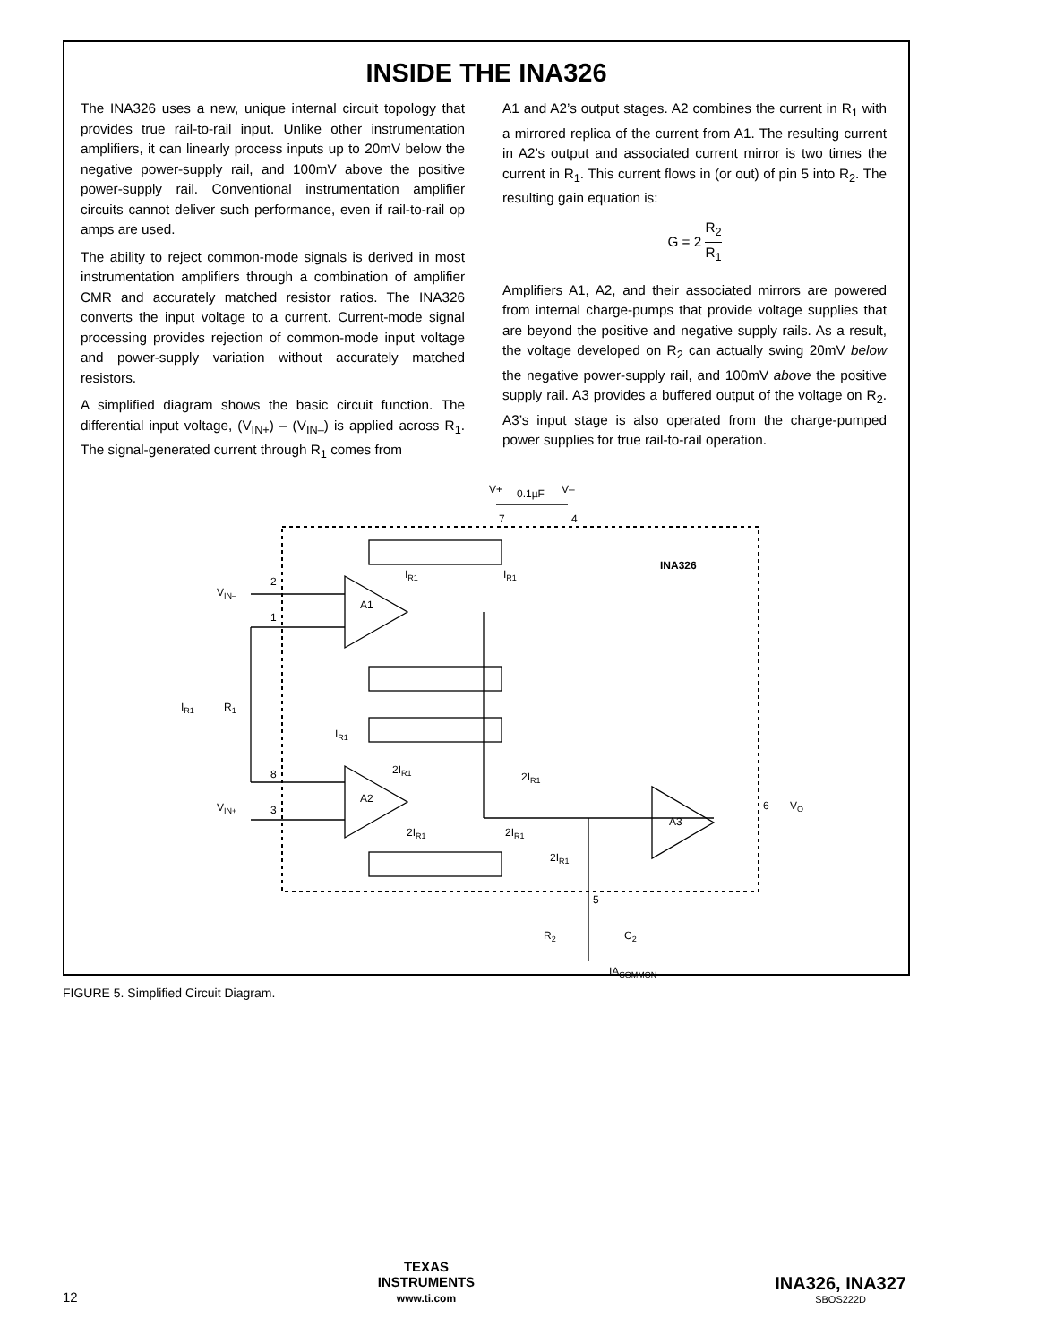INSIDE THE INA326
The INA326 uses a new, unique internal circuit topology that provides true rail-to-rail input. Unlike other instrumentation amplifiers, it can linearly process inputs up to 20mV below the negative power-supply rail, and 100mV above the positive power-supply rail. Conventional instrumentation amplifier circuits cannot deliver such performance, even if rail-to-rail op amps are used.
The ability to reject common-mode signals is derived in most instrumentation amplifiers through a combination of amplifier CMR and accurately matched resistor ratios. The INA326 converts the input voltage to a current. Current-mode signal processing provides rejection of common-mode input voltage and power-supply variation without accurately matched resistors.
A simplified diagram shows the basic circuit function. The differential input voltage, (V<sub>IN+</sub>) – (V<sub>IN–</sub>) is applied across R<sub>1</sub>. The signal-generated current through R<sub>1</sub> comes from
A1 and A2’s output stages. A2 combines the current in R<sub>1</sub> with a mirrored replica of the current from A1. The resulting current in A2’s output and associated current mirror is two times the current in R<sub>1</sub>. This current flows in (or out) of pin 5 into R<sub>2</sub>. The resulting gain equation is:
G = 2 R<sub>2</sub> R<sub>1</sub>
Amplifiers A1, A2, and their associated mirrors are powered from internal charge-pumps that provide voltage supplies that are beyond the positive and negative supply rails. As a result, the voltage developed on R<sub>2</sub> can actually swing 20mV below the negative power-supply rail, and 100mV above the positive supply rail. A3 provides a buffered output of the voltage on R<sub>2</sub>. A3’s input stage is also operated from the charge-pumped power supplies for true rail-to-rail operation.
V+
V–
0.1µF
INA326
VIN–
VIN+
2
1
8
3
A1
A2
A3
IR1
R1
IR1
IR1
IR1
2IR1
2IR1
2IR1
2IR1
2IR1
6
VO
7
4
5
R2
C2
IACOMMON
FIGURE 5. Simplified Circuit Diagram.
12
TEXAS
INSTRUMENTS
www.ti.com
INA326, INA327
SBOS222D